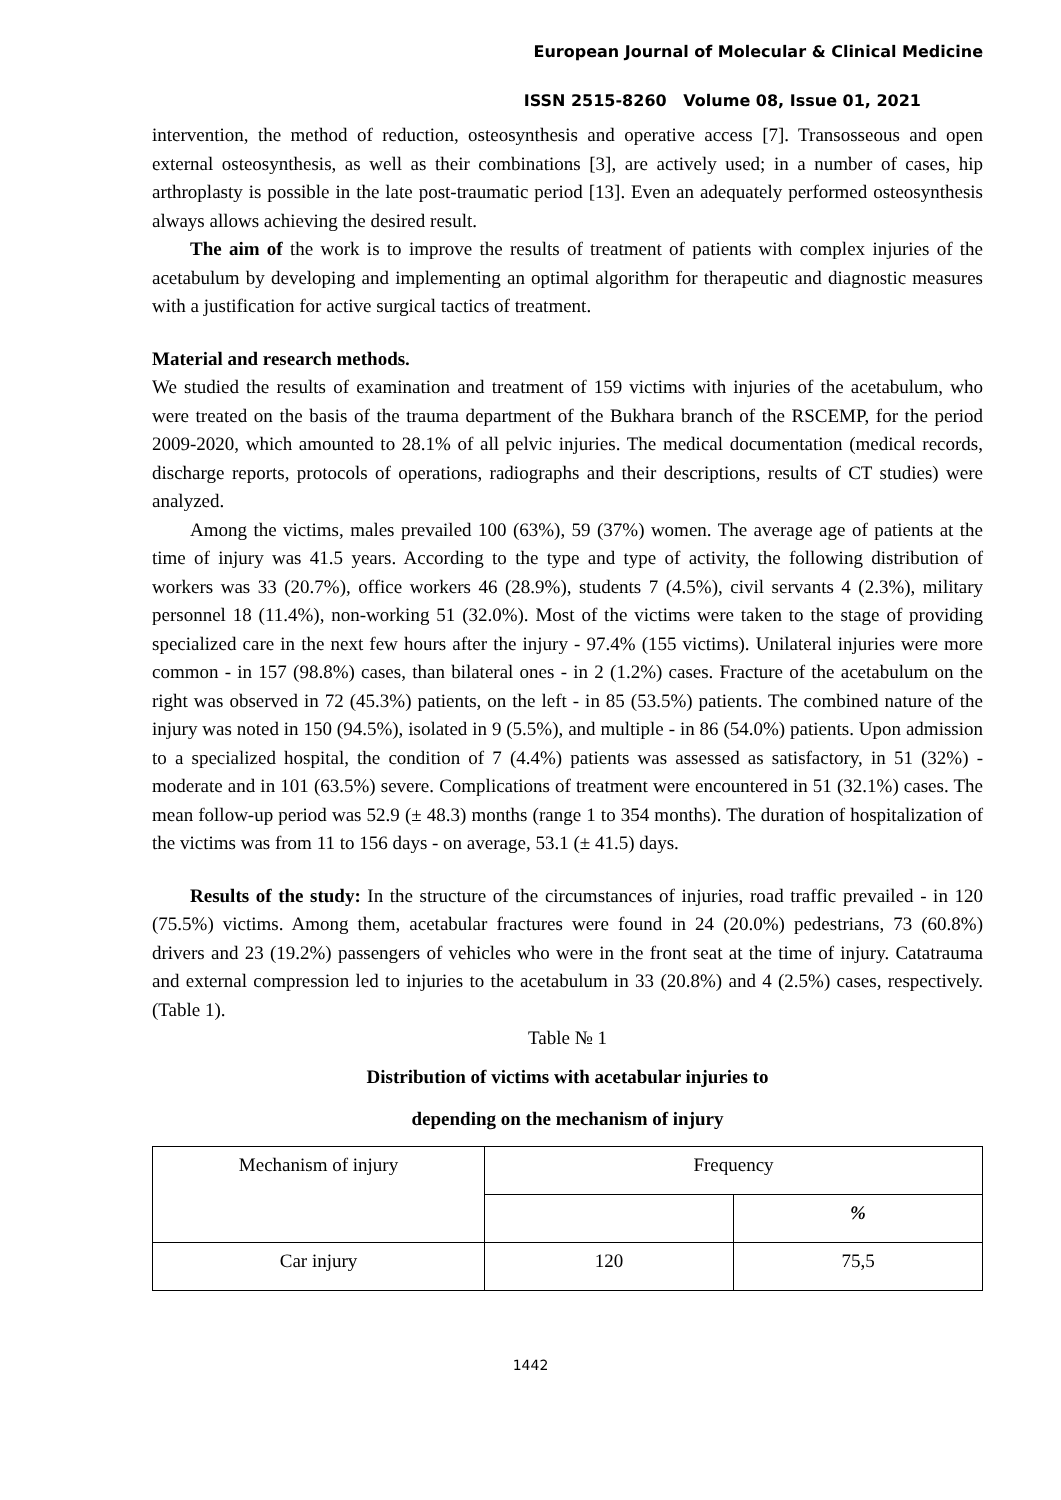European Journal of Molecular & Clinical Medicine
ISSN 2515-8260 Volume 08, Issue 01, 2021
intervention, the method of reduction, osteosynthesis and operative access [7]. Transosseous and open external osteosynthesis, as well as their combinations [3], are actively used; in a number of cases, hip arthroplasty is possible in the late post-traumatic period [13]. Even an adequately performed osteosynthesis always allows achieving the desired result.
The aim of the work is to improve the results of treatment of patients with complex injuries of the acetabulum by developing and implementing an optimal algorithm for therapeutic and diagnostic measures with a justification for active surgical tactics of treatment.
Material and research methods.
We studied the results of examination and treatment of 159 victims with injuries of the acetabulum, who were treated on the basis of the trauma department of the Bukhara branch of the RSCEMP, for the period 2009-2020, which amounted to 28.1% of all pelvic injuries. The medical documentation (medical records, discharge reports, protocols of operations, radiographs and their descriptions, results of CT studies) were analyzed.
Among the victims, males prevailed 100 (63%), 59 (37%) women. The average age of patients at the time of injury was 41.5 years. According to the type and type of activity, the following distribution of workers was 33 (20.7%), office workers 46 (28.9%), students 7 (4.5%), civil servants 4 (2.3%), military personnel 18 (11.4%), non-working 51 (32.0%). Most of the victims were taken to the stage of providing specialized care in the next few hours after the injury - 97.4% (155 victims). Unilateral injuries were more common - in 157 (98.8%) cases, than bilateral ones - in 2 (1.2%) cases. Fracture of the acetabulum on the right was observed in 72 (45.3%) patients, on the left - in 85 (53.5%) patients. The combined nature of the injury was noted in 150 (94.5%), isolated in 9 (5.5%), and multiple - in 86 (54.0%) patients. Upon admission to a specialized hospital, the condition of 7 (4.4%) patients was assessed as satisfactory, in 51 (32%) - moderate and in 101 (63.5%) severe. Complications of treatment were encountered in 51 (32.1%) cases. The mean follow-up period was 52.9 (± 48.3) months (range 1 to 354 months). The duration of hospitalization of the victims was from 11 to 156 days - on average, 53.1 (± 41.5) days.
Results of the study: In the structure of the circumstances of injuries, road traffic prevailed - in 120 (75.5%) victims. Among them, acetabular fractures were found in 24 (20.0%) pedestrians, 73 (60.8%) drivers and 23 (19.2%) passengers of vehicles who were in the front seat at the time of injury. Catatrauma and external compression led to injuries to the acetabulum in 33 (20.8%) and 4 (2.5%) cases, respectively. (Table 1).
Table № 1
Distribution of victims with acetabular injuries to
depending on the mechanism of injury
| Mechanism of injury | Frequency | |
| | | % |
| Car injury | 120 | 75,5 |
1442